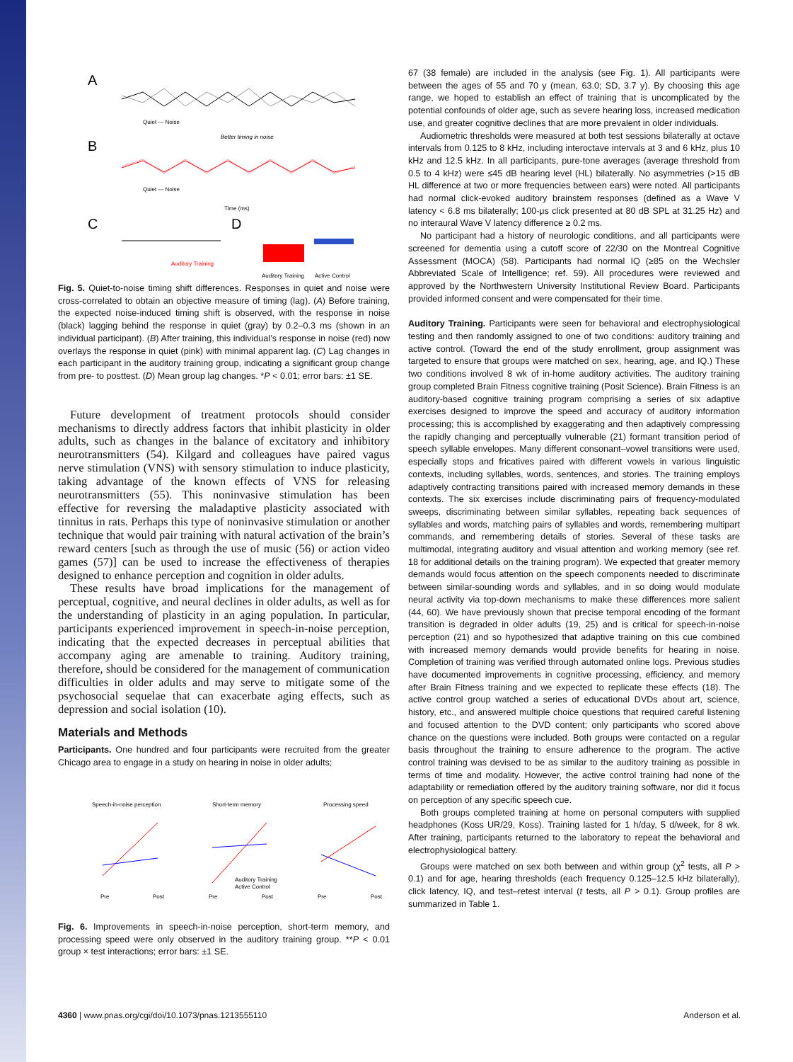A
B
C
D
Quiet — Noise
Better timing in noise
Quiet — Noise
Time (ms)
Auditory Training
Auditory Training
Active Control
Fig. 5. Quiet-to-noise timing shift differences. Responses in quiet and noise were cross-correlated to obtain an objective measure of timing (lag). (A) Before training, the expected noise-induced timing shift is observed, with the response in noise (black) lagging behind the response in quiet (gray) by 0.2–0.3 ms (shown in an individual participant). (B) After training, this individual’s response in noise (red) now overlays the response in quiet (pink) with minimal apparent lag. (C) Lag changes in each participant in the auditory training group, indicating a significant group change from pre- to posttest. (D) Mean group lag changes. *P < 0.01; error bars: ±1 SE.
Future development of treatment protocols should consider mechanisms to directly address factors that inhibit plasticity in older adults, such as changes in the balance of excitatory and inhibitory neurotransmitters (54). Kilgard and colleagues have paired vagus nerve stimulation (VNS) with sensory stimulation to induce plasticity, taking advantage of the known effects of VNS for releasing neurotransmitters (55). This noninvasive stimulation has been effective for reversing the maladaptive plasticity associated with tinnitus in rats. Perhaps this type of noninvasive stimulation or another technique that would pair training with natural activation of the brain’s reward centers [such as through the use of music (56) or action video games (57)] can be used to increase the effectiveness of therapies designed to enhance perception and cognition in older adults.
These results have broad implications for the management of perceptual, cognitive, and neural declines in older adults, as well as for the understanding of plasticity in an aging population. In particular, participants experienced improvement in speech-in-noise perception, indicating that the expected decreases in perceptual abilities that accompany aging are amenable to training. Auditory training, therefore, should be considered for the management of communication difficulties in older adults and may serve to mitigate some of the psychosocial sequelae that can exacerbate aging effects, such as depression and social isolation (10).
Materials and Methods
Participants. One hundred and four participants were recruited from the greater Chicago area to engage in a study on hearing in noise in older adults;
Speech-in-noise perception
Short-term memory
Processing speed
Pre
Post
Pre
Post
Pre
Post
Auditory Training
Active Control
Fig. 6. Improvements in speech-in-noise perception, short-term memory, and processing speed were only observed in the auditory training group. **P < 0.01 group × test interactions; error bars: ±1 SE.
67 (38 female) are included in the analysis (see Fig. 1). All participants were between the ages of 55 and 70 y (mean, 63.0; SD, 3.7 y). By choosing this age range, we hoped to establish an effect of training that is uncomplicated by the potential confounds of older age, such as severe hearing loss, increased medication use, and greater cognitive declines that are more prevalent in older individuals.
Audiometric thresholds were measured at both test sessions bilaterally at octave intervals from 0.125 to 8 kHz, including interoctave intervals at 3 and 6 kHz, plus 10 kHz and 12.5 kHz. In all participants, pure-tone averages (average threshold from 0.5 to 4 kHz) were ≤45 dB hearing level (HL) bilaterally. No asymmetries (>15 dB HL difference at two or more frequencies between ears) were noted. All participants had normal click-evoked auditory brainstem responses (defined as a Wave V latency < 6.8 ms bilaterally; 100-μs click presented at 80 dB SPL at 31.25 Hz) and no interaural Wave V latency difference ≥ 0.2 ms.
No participant had a history of neurologic conditions, and all participants were screened for dementia using a cutoff score of 22/30 on the Montreal Cognitive Assessment (MOCA) (58). Participants had normal IQ (≥85 on the Wechsler Abbreviated Scale of Intelligence; ref. 59). All procedures were reviewed and approved by the Northwestern University Institutional Review Board. Participants provided informed consent and were compensated for their time.
Auditory Training. Participants were seen for behavioral and electrophysiological testing and then randomly assigned to one of two conditions: auditory training and active control. (Toward the end of the study enrollment, group assignment was targeted to ensure that groups were matched on sex, hearing, age, and IQ.) These two conditions involved 8 wk of in-home auditory activities. The auditory training group completed Brain Fitness cognitive training (Posit Science). Brain Fitness is an auditory-based cognitive training program comprising a series of six adaptive exercises designed to improve the speed and accuracy of auditory information processing; this is accomplished by exaggerating and then adaptively compressing the rapidly changing and perceptually vulnerable (21) formant transition period of speech syllable envelopes. Many different consonant–vowel transitions were used, especially stops and fricatives paired with different vowels in various linguistic contexts, including syllables, words, sentences, and stories. The training employs adaptively contracting transitions paired with increased memory demands in these contexts. The six exercises include discriminating pairs of frequency-modulated sweeps, discriminating between similar syllables, repeating back sequences of syllables and words, matching pairs of syllables and words, remembering multipart commands, and remembering details of stories. Several of these tasks are multimodal, integrating auditory and visual attention and working memory (see ref. 18 for additional details on the training program). We expected that greater memory demands would focus attention on the speech components needed to discriminate between similar-sounding words and syllables, and in so doing would modulate neural activity via top-down mechanisms to make these differences more salient (44, 60). We have previously shown that precise temporal encoding of the formant transition is degraded in older adults (19, 25) and is critical for speech-in-noise perception (21) and so hypothesized that adaptive training on this cue combined with increased memory demands would provide benefits for hearing in noise. Completion of training was verified through automated online logs. Previous studies have documented improvements in cognitive processing, efficiency, and memory after Brain Fitness training and we expected to replicate these effects (18). The active control group watched a series of educational DVDs about art, science, history, etc., and answered multiple choice questions that required careful listening and focused attention to the DVD content; only participants who scored above chance on the questions were included. Both groups were contacted on a regular basis throughout the training to ensure adherence to the program. The active control training was devised to be as similar to the auditory training as possible in terms of time and modality. However, the active control training had none of the adaptability or remediation offered by the auditory training software, nor did it focus on perception of any specific speech cue.
Both groups completed training at home on personal computers with supplied headphones (Koss UR/29, Koss). Training lasted for 1 h/day, 5 d/week, for 8 wk. After training, participants returned to the laboratory to repeat the behavioral and electrophysiological battery.
Groups were matched on sex both between and within group (χ<sup>2</sup> tests, all P > 0.1) and for age, hearing thresholds (each frequency 0.125–12.5 kHz bilaterally), click latency, IQ, and test–retest interval (t tests, all P > 0.1). Group profiles are summarized in Table 1.
4360 | www.pnas.org/cgi/doi/10.1073/pnas.1213555110 Anderson et al.